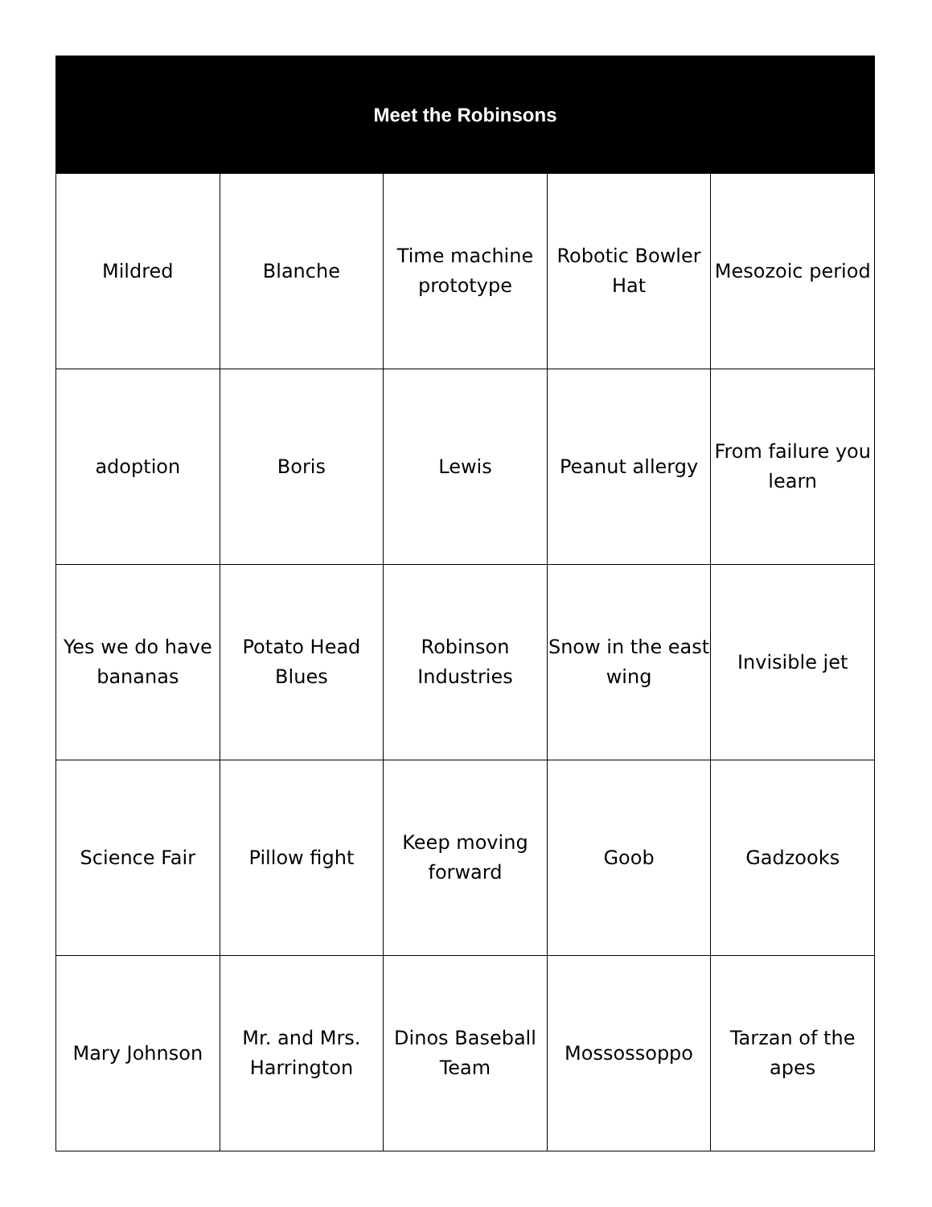| Meet the Robinsons | | | | |
| --- | --- | --- | --- | --- |
| Mildred | Blanche | Time machine prototype | Robotic Bowler Hat | Mesozoic period |
| adoption | Boris | Lewis | Peanut allergy | From failure you learn |
| Yes we do have bananas | Potato Head Blues | Robinson Industries | Snow in the east wing | Invisible jet |
| Science Fair | Pillow fight | Keep moving forward | Goob | Gadzooks |
| Mary Johnson | Mr. and Mrs. Harrington | Dinos Baseball Team | Mossossoppo | Tarzan of the apes |